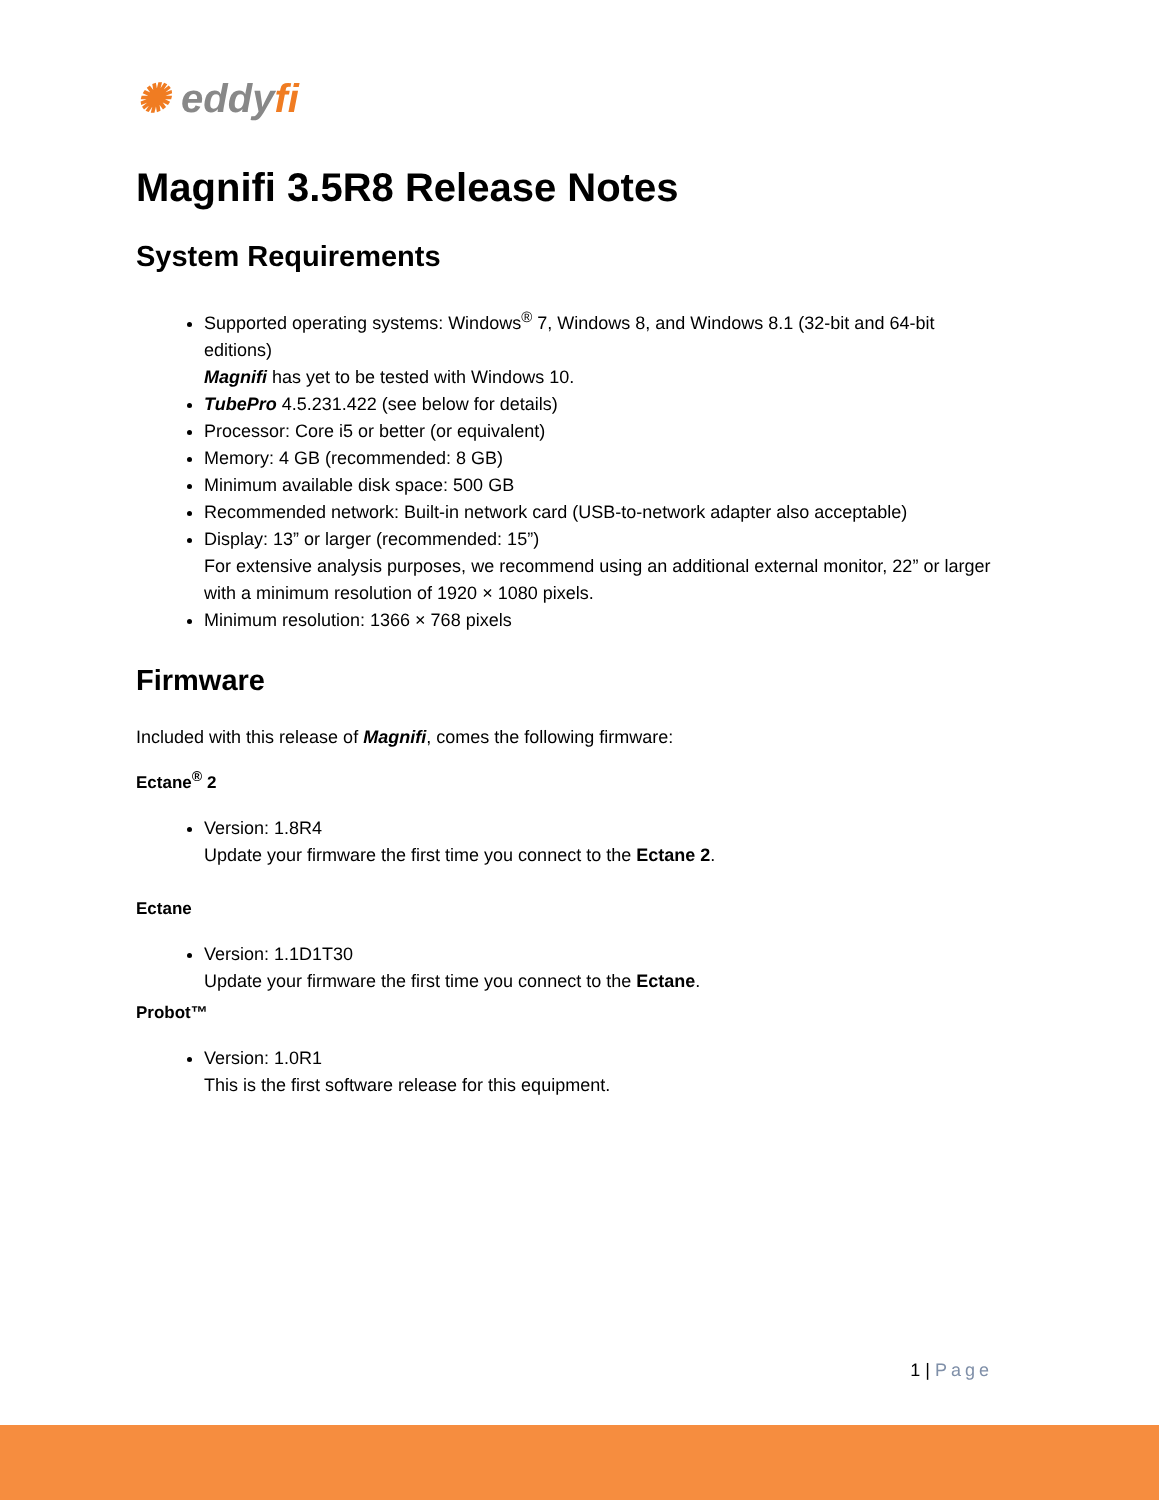✺ eddyfi
Magnifi 3.5R8 Release Notes
System Requirements
Supported operating systems: Windows<sup>®</sup> 7, Windows 8, and Windows 8.1 (32-bit and 64-bit editions)
Magnifi has yet to be tested with Windows 10.
TubePro 4.5.231.422 (see below for details)
Processor: Core i5 or better (or equivalent)
Memory: 4 GB (recommended: 8 GB)
Minimum available disk space: 500 GB
Recommended network: Built-in network card (USB-to-network adapter also acceptable)
Display: 13” or larger (recommended: 15”)
For extensive analysis purposes, we recommend using an additional external monitor, 22” or larger with a minimum resolution of 1920 × 1080 pixels.
Minimum resolution: 1366 × 768 pixels
Firmware
Included with this release of Magnifi, comes the following firmware:
Ectane<sup>®</sup> 2
Version: 1.8R4
Update your firmware the first time you connect to the Ectane 2.
Ectane
Version: 1.1D1T30
Update your firmware the first time you connect to the Ectane.
Probot™
Version: 1.0R1
This is the first software release for this equipment.
1 | Page